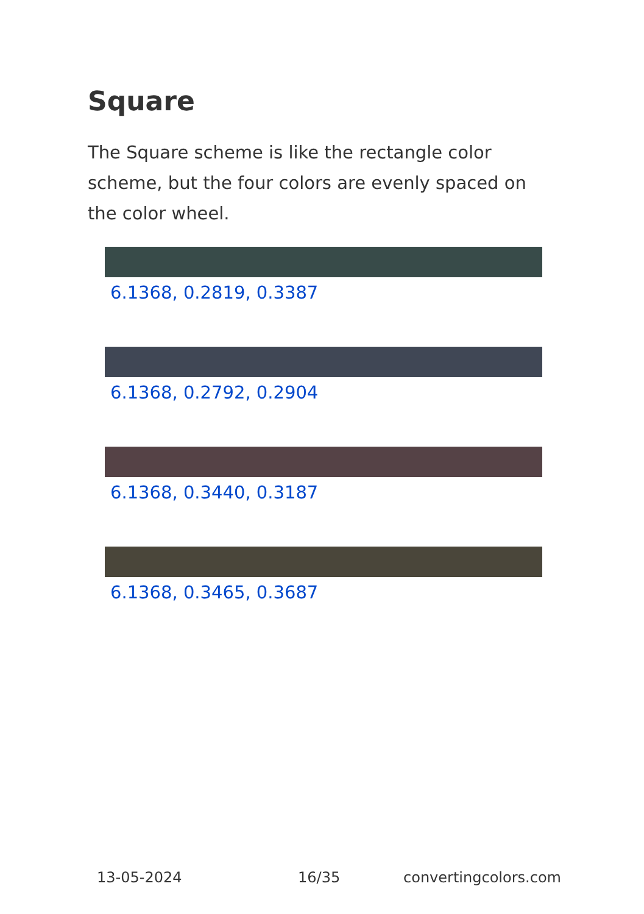Square
The Square scheme is like the rectangle color scheme, but the four colors are evenly spaced on the color wheel.
6.1368, 0.2819, 0.3387
6.1368, 0.2792, 0.2904
6.1368, 0.3440, 0.3187
6.1368, 0.3465, 0.3687
13-05-2024 16/35 convertingcolors.com